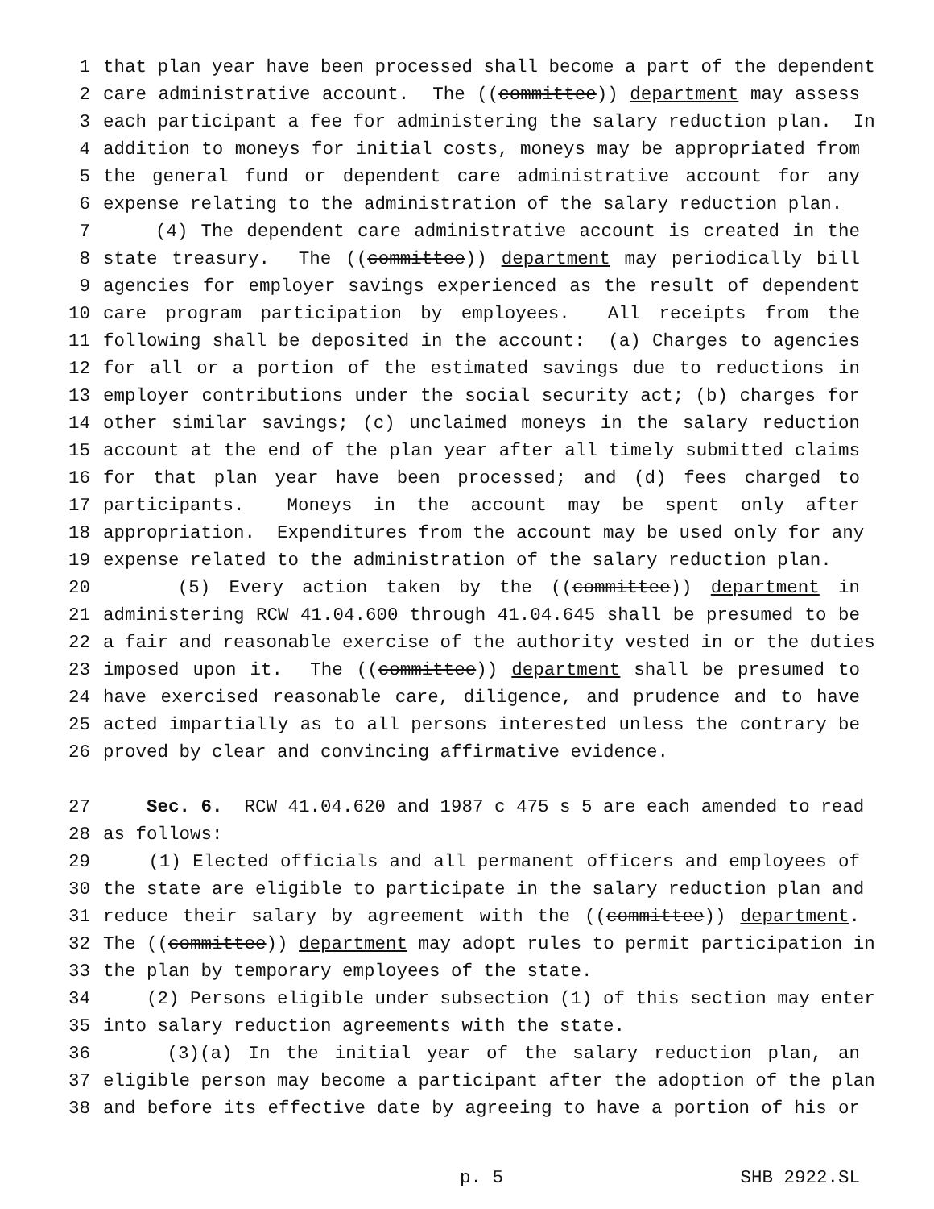1 that plan year have been processed shall become a part of the dependent
2 care administrative account. The ((committee)) department may assess
3 each participant a fee for administering the salary reduction plan. In
4 addition to moneys for initial costs, moneys may be appropriated from
5 the general fund or dependent care administrative account for any
6 expense relating to the administration of the salary reduction plan.
7 (4) The dependent care administrative account is created in the
8 state treasury. The ((committee)) department may periodically bill
9 agencies for employer savings experienced as the result of dependent
10 care program participation by employees. All receipts from the
11 following shall be deposited in the account: (a) Charges to agencies
12 for all or a portion of the estimated savings due to reductions in
13 employer contributions under the social security act; (b) charges for
14 other similar savings; (c) unclaimed moneys in the salary reduction
15 account at the end of the plan year after all timely submitted claims
16 for that plan year have been processed; and (d) fees charged to
17 participants. Moneys in the account may be spent only after
18 appropriation. Expenditures from the account may be used only for any
19 expense related to the administration of the salary reduction plan.
20 (5) Every action taken by the ((committee)) department in
21 administering RCW 41.04.600 through 41.04.645 shall be presumed to be
22 a fair and reasonable exercise of the authority vested in or the duties
23 imposed upon it. The ((committee)) department shall be presumed to
24 have exercised reasonable care, diligence, and prudence and to have
25 acted impartially as to all persons interested unless the contrary be
26 proved by clear and convincing affirmative evidence.
27 Sec. 6. RCW 41.04.620 and 1987 c 475 s 5 are each amended to read
28 as follows:
29 (1) Elected officials and all permanent officers and employees of
30 the state are eligible to participate in the salary reduction plan and
31 reduce their salary by agreement with the ((committee)) department.
32 The ((committee)) department may adopt rules to permit participation in
33 the plan by temporary employees of the state.
34 (2) Persons eligible under subsection (1) of this section may enter
35 into salary reduction agreements with the state.
36 (3)(a) In the initial year of the salary reduction plan, an
37 eligible person may become a participant after the adoption of the plan
38 and before its effective date by agreeing to have a portion of his or
p. 5 SHB 2922.SL